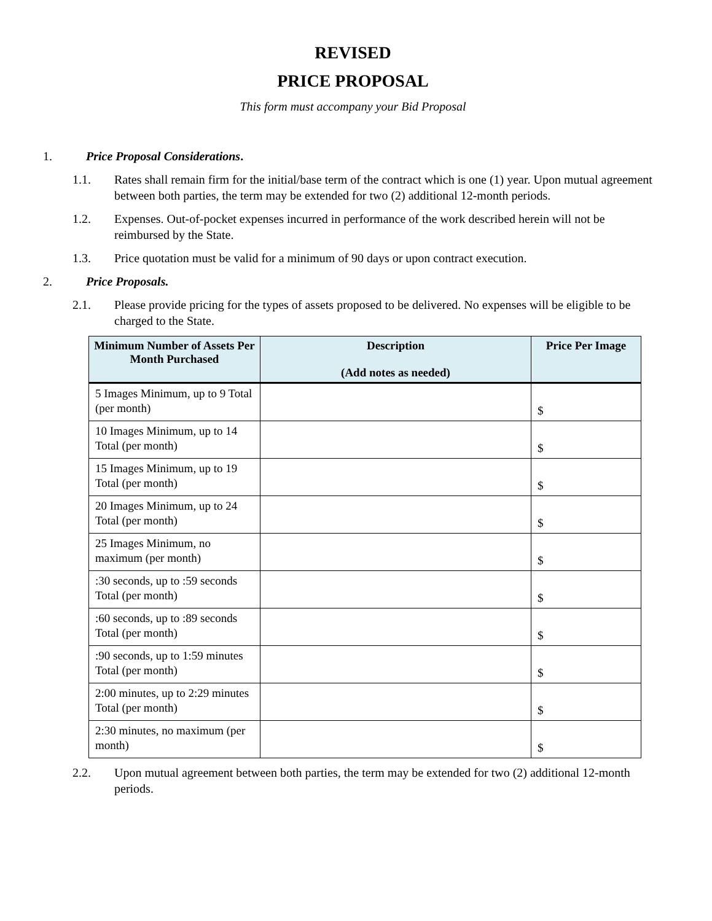REVISED
PRICE PROPOSAL
This form must accompany your Bid Proposal
1. Price Proposal Considerations.
1.1. Rates shall remain firm for the initial/base term of the contract which is one (1) year. Upon mutual agreement between both parties, the term may be extended for two (2) additional 12-month periods.
1.2. Expenses. Out-of-pocket expenses incurred in performance of the work described herein will not be reimbursed by the State.
1.3. Price quotation must be valid for a minimum of 90 days or upon contract execution.
2. Price Proposals.
2.1. Please provide pricing for the types of assets proposed to be delivered. No expenses will be eligible to be charged to the State.
| Minimum Number of Assets Per Month Purchased | Description (Add notes as needed) | Price Per Image |
| --- | --- | --- |
| 5 Images Minimum, up to 9 Total (per month) | | $ |
| 10 Images Minimum, up to 14 Total (per month) | | $ |
| 15 Images Minimum, up to 19 Total (per month) | | $ |
| 20 Images Minimum, up to 24 Total (per month) | | $ |
| 25 Images Minimum, no maximum (per month) | | $ |
| :30 seconds, up to :59 seconds Total (per month) | | $ |
| :60 seconds, up to :89 seconds Total (per month) | | $ |
| :90 seconds, up to 1:59 minutes Total (per month) | | $ |
| 2:00 minutes, up to 2:29 minutes Total (per month) | | $ |
| 2:30 minutes, no maximum (per month) | | $ |
2.2. Upon mutual agreement between both parties, the term may be extended for two (2) additional 12-month periods.